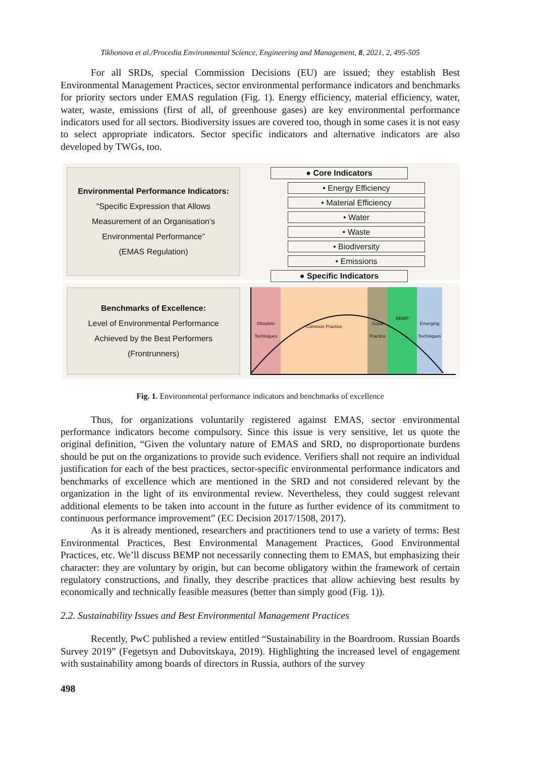Tikhonova et al./Procedia Environmental Science, Engineering and Management, 8, 2021, 2, 495-505
For all SRDs, special Commission Decisions (EU) are issued; they establish Best Environmental Management Practices, sector environmental performance indicators and benchmarks for priority sectors under EMAS regulation (Fig. 1). Energy efficiency, material efficiency, water, water, waste, emissions (first of all, of greenhouse gases) are key environmental performance indicators used for all sectors. Biodiversity issues are covered too, though in some cases it is not easy to select appropriate indicators. Sector specific indicators and alternative indicators are also developed by TWGs, too.
Environmental Performance Indicators:
“Specific Expression that Allows
Measurement of an Organisation's
Environmental Performance”
(EMAS Regulation)
● Core Indicators
• Energy Efficiency
• Material Efficiency
• Water
• Waste
• Biodiversity
• Emissions
● Specific Indicators
Benchmarks of Excellence:
Level of Environmental Performance
Achieved by the Best Performers
(Frontrunners)
Obsolete Techniques
Common Practice
Good Practice
BEMP
Emerging Techniques
Fig. 1. Environmental performance indicators and benchmarks of excellence
Thus, for organizations voluntarily registered against EMAS, sector environmental performance indicators become compulsory. Since this issue is very sensitive, let us quote the original definition, “Given the voluntary nature of EMAS and SRD, no disproportionate burdens should be put on the organizations to provide such evidence. Verifiers shall not require an individual justification for each of the best practices, sector-specific environmental performance indicators and benchmarks of excellence which are mentioned in the SRD and not considered relevant by the organization in the light of its environmental review. Nevertheless, they could suggest relevant additional elements to be taken into account in the future as further evidence of its commitment to continuous performance improvement” (EC Decision 2017/1508, 2017).
As it is already mentioned, researchers and practitioners tend to use a variety of terms: Best Environmental Practices, Best Environmental Management Practices, Good Environmental Practices, etc. We’ll discuss BEMP not necessarily connecting them to EMAS, but emphasizing their character: they are voluntary by origin, but can become obligatory within the framework of certain regulatory constructions, and finally, they describe practices that allow achieving best results by economically and technically feasible measures (better than simply good (Fig. 1)).
2.2. Sustainability Issues and Best Environmental Management Practices
Recently, PwC published a review entitled “Sustainability in the Boardroom. Russian Boards Survey 2019” (Fegetsyn and Dubovitskaya, 2019). Highlighting the increased level of engagement with sustainability among boards of directors in Russia, authors of the survey
498